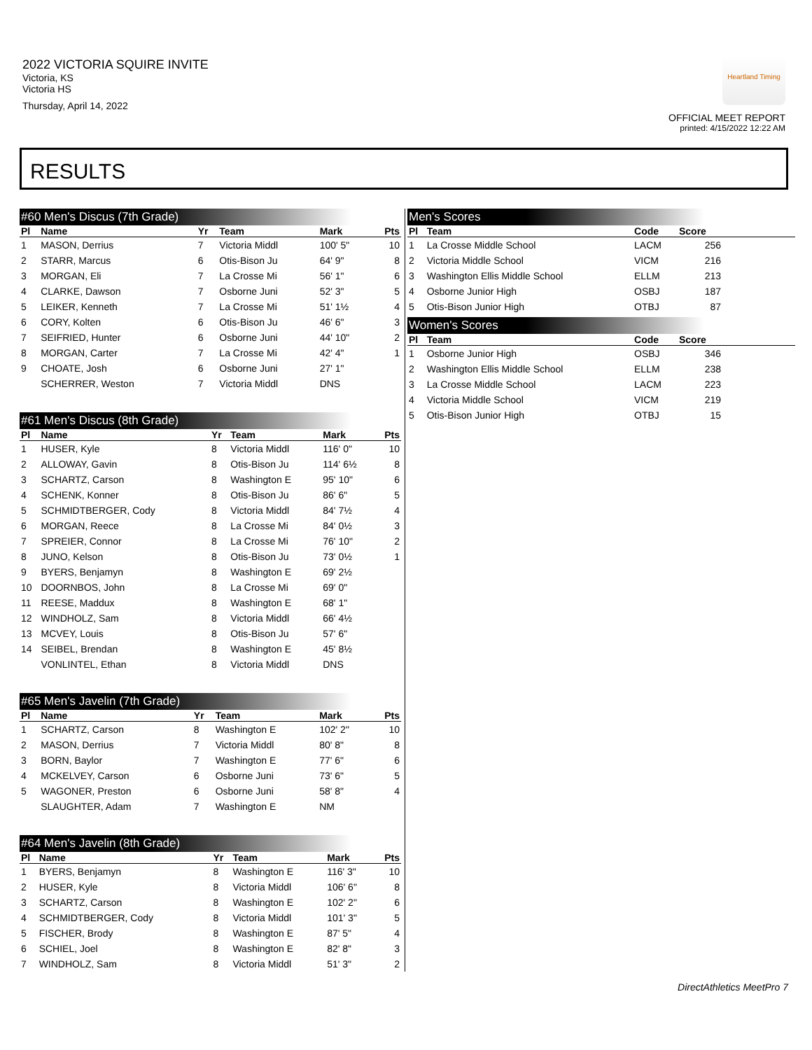2022 VICTORIA SQUIRE INVITE
Victoria, KS
Victoria HS
Thursday, April 14, 2022
Heartland Timing
OFFICIAL MEET REPORT
printed: 4/15/2022 12:22 AM
RESULTS
#60 Men's Discus (7th Grade)
| Pl | Name | Yr | Team | Mark | Pts |
| --- | --- | --- | --- | --- | --- |
| 1 | MASON, Derrius | 7 | Victoria Middl | 100' 5" | 10 |
| 2 | STARR, Marcus | 6 | Otis-Bison Ju | 64' 9" | 8 |
| 3 | MORGAN, Eli | 7 | La Crosse Mi | 56' 1" | 6 |
| 4 | CLARKE, Dawson | 7 | Osborne Juni | 52' 3" | 5 |
| 5 | LEIKER, Kenneth | 7 | La Crosse Mi | 51' 1½ | 4 |
| 6 | CORY, Kolten | 6 | Otis-Bison Ju | 46' 6" | 3 |
| 7 | SEIFRIED, Hunter | 6 | Osborne Juni | 44' 10" | 2 |
| 8 | MORGAN, Carter | 7 | La Crosse Mi | 42' 4" | 1 |
| 9 | CHOATE, Josh | 6 | Osborne Juni | 27' 1" | |
| | SCHERRER, Weston | 7 | Victoria Middl | DNS | |
#61 Men's Discus (8th Grade)
| Pl | Name | Yr | Team | Mark | Pts |
| --- | --- | --- | --- | --- | --- |
| 1 | HUSER, Kyle | 8 | Victoria Middl | 116' 0" | 10 |
| 2 | ALLOWAY, Gavin | 8 | Otis-Bison Ju | 114' 6½ | 8 |
| 3 | SCHARTZ, Carson | 8 | Washington E | 95' 10" | 6 |
| 4 | SCHENK, Konner | 8 | Otis-Bison Ju | 86' 6" | 5 |
| 5 | SCHMIDTBERGER, Cody | 8 | Victoria Middl | 84' 7½ | 4 |
| 6 | MORGAN, Reece | 8 | La Crosse Mi | 84' 0½ | 3 |
| 7 | SPREIER, Connor | 8 | La Crosse Mi | 76' 10" | 2 |
| 8 | JUNO, Kelson | 8 | Otis-Bison Ju | 73' 0½ | 1 |
| 9 | BYERS, Benjamyn | 8 | Washington E | 69' 2½ | |
| 10 | DOORNBOS, John | 8 | La Crosse Mi | 69' 0" | |
| 11 | REESE, Maddux | 8 | Washington E | 68' 1" | |
| 12 | WINDHOLZ, Sam | 8 | Victoria Middl | 66' 4½ | |
| 13 | MCVEY, Louis | 8 | Otis-Bison Ju | 57' 6" | |
| 14 | SEIBEL, Brendan | 8 | Washington E | 45' 8½ | |
| | VONLINTEL, Ethan | 8 | Victoria Middl | DNS | |
#65 Men's Javelin (7th Grade)
| Pl | Name | Yr | Team | Mark | Pts |
| --- | --- | --- | --- | --- | --- |
| 1 | SCHARTZ, Carson | 8 | Washington E | 102' 2" | 10 |
| 2 | MASON, Derrius | 7 | Victoria Middl | 80' 8" | 8 |
| 3 | BORN, Baylor | 7 | Washington E | 77' 6" | 6 |
| 4 | MCKELVEY, Carson | 6 | Osborne Juni | 73' 6" | 5 |
| 5 | WAGONER, Preston | 6 | Osborne Juni | 58' 8" | 4 |
| | SLAUGHTER, Adam | 7 | Washington E | NM | |
#64 Men's Javelin (8th Grade)
| Pl | Name | Yr | Team | Mark | Pts |
| --- | --- | --- | --- | --- | --- |
| 1 | BYERS, Benjamyn | 8 | Washington E | 116' 3" | 10 |
| 2 | HUSER, Kyle | 8 | Victoria Middl | 106' 6" | 8 |
| 3 | SCHARTZ, Carson | 8 | Washington E | 102' 2" | 6 |
| 4 | SCHMIDTBERGER, Cody | 8 | Victoria Middl | 101' 3" | 5 |
| 5 | FISCHER, Brody | 8 | Washington E | 87' 5" | 4 |
| 6 | SCHIEL, Joel | 8 | Washington E | 82' 8" | 3 |
| 7 | WINDHOLZ, Sam | 8 | Victoria Middl | 51' 3" | 2 |
Men's Scores
| Pl | Team | Code | Score | |
| --- | --- | --- | --- | --- |
| 1 | La Crosse Middle School | LACM | 256 | |
| 2 | Victoria Middle School | VICM | 216 | |
| 3 | Washington Ellis Middle School | ELLM | 213 | |
| 4 | Osborne Junior High | OSBJ | 187 | |
| 5 | Otis-Bison Junior High | OTBJ | 87 | |
Women's Scores
| Pl | Team | Code | Score | |
| --- | --- | --- | --- | --- |
| 1 | Osborne Junior High | OSBJ | 346 | |
| 2 | Washington Ellis Middle School | ELLM | 238 | |
| 3 | La Crosse Middle School | LACM | 223 | |
| 4 | Victoria Middle School | VICM | 219 | |
| 5 | Otis-Bison Junior High | OTBJ | 15 | |
DirectAthletics MeetPro 7